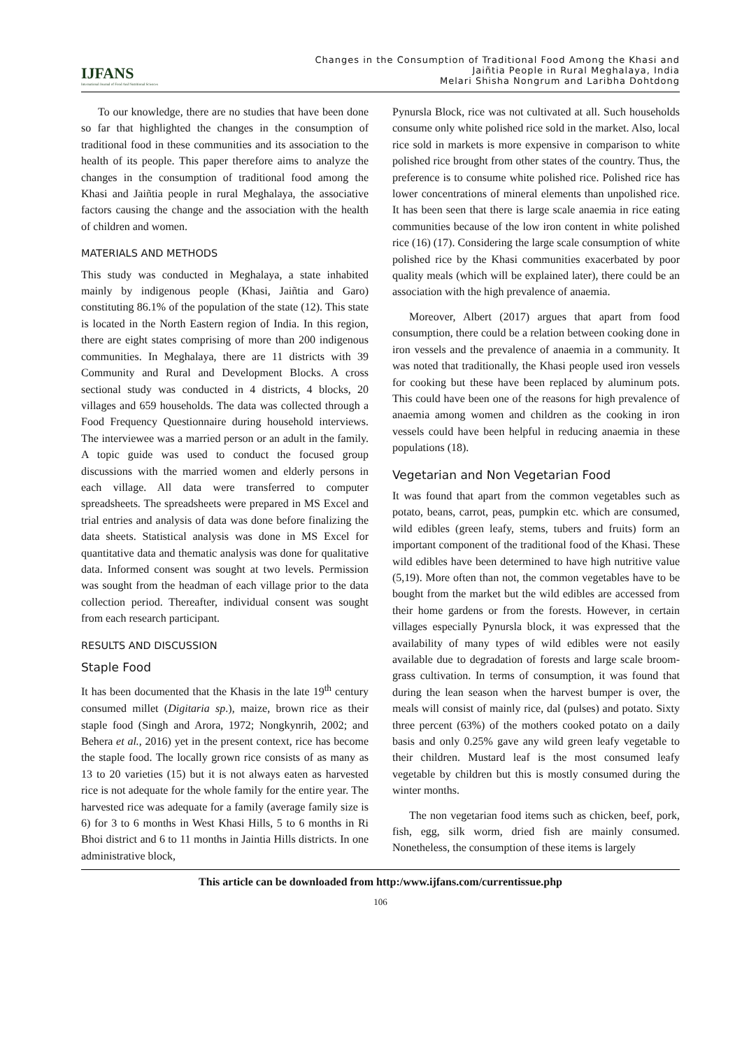IJFANS
International Journal of Food And Nutritional Sciences
Changes in the Consumption of Traditional Food Among the Khasi and
Jaiñtia People in Rural Meghalaya, India
Melari Shisha Nongrum and Laribha Dohtdong
To our knowledge, there are no studies that have been done so far that highlighted the changes in the consumption of traditional food in these communities and its association to the health of its people. This paper therefore aims to analyze the changes in the consumption of traditional food among the Khasi and Jaiñtia people in rural Meghalaya, the associative factors causing the change and the association with the health of children and women.
MATERIALS AND METHODS
This study was conducted in Meghalaya, a state inhabited mainly by indigenous people (Khasi, Jaiñtia and Garo) constituting 86.1% of the population of the state (12). This state is located in the North Eastern region of India. In this region, there are eight states comprising of more than 200 indigenous communities. In Meghalaya, there are 11 districts with 39 Community and Rural and Development Blocks. A cross sectional study was conducted in 4 districts, 4 blocks, 20 villages and 659 households. The data was collected through a Food Frequency Questionnaire during household interviews. The interviewee was a married person or an adult in the family. A topic guide was used to conduct the focused group discussions with the married women and elderly persons in each village. All data were transferred to computer spreadsheets. The spreadsheets were prepared in MS Excel and trial entries and analysis of data was done before finalizing the data sheets. Statistical analysis was done in MS Excel for quantitative data and thematic analysis was done for qualitative data. Informed consent was sought at two levels. Permission was sought from the headman of each village prior to the data collection period. Thereafter, individual consent was sought from each research participant.
RESULTS AND DISCUSSION
Staple Food
It has been documented that the Khasis in the late 19<sup>th</sup> century consumed millet (Digitaria sp.), maize, brown rice as their staple food (Singh and Arora, 1972; Nongkynrih, 2002; and Behera et al., 2016) yet in the present context, rice has become the staple food. The locally grown rice consists of as many as 13 to 20 varieties (15) but it is not always eaten as harvested rice is not adequate for the whole family for the entire year. The harvested rice was adequate for a family (average family size is 6) for 3 to 6 months in West Khasi Hills, 5 to 6 months in Ri Bhoi district and 6 to 11 months in Jaintia Hills districts. In one administrative block,
Pynursla Block, rice was not cultivated at all. Such households consume only white polished rice sold in the market. Also, local rice sold in markets is more expensive in comparison to white polished rice brought from other states of the country. Thus, the preference is to consume white polished rice. Polished rice has lower concentrations of mineral elements than unpolished rice. It has been seen that there is large scale anaemia in rice eating communities because of the low iron content in white polished rice (16) (17). Considering the large scale consumption of white polished rice by the Khasi communities exacerbated by poor quality meals (which will be explained later), there could be an association with the high prevalence of anaemia.
Moreover, Albert (2017) argues that apart from food consumption, there could be a relation between cooking done in iron vessels and the prevalence of anaemia in a community. It was noted that traditionally, the Khasi people used iron vessels for cooking but these have been replaced by aluminum pots. This could have been one of the reasons for high prevalence of anaemia among women and children as the cooking in iron vessels could have been helpful in reducing anaemia in these populations (18).
Vegetarian and Non Vegetarian Food
It was found that apart from the common vegetables such as potato, beans, carrot, peas, pumpkin etc. which are consumed, wild edibles (green leafy, stems, tubers and fruits) form an important component of the traditional food of the Khasi. These wild edibles have been determined to have high nutritive value (5,19). More often than not, the common vegetables have to be bought from the market but the wild edibles are accessed from their home gardens or from the forests. However, in certain villages especially Pynursla block, it was expressed that the availability of many types of wild edibles were not easily available due to degradation of forests and large scale broom-grass cultivation. In terms of consumption, it was found that during the lean season when the harvest bumper is over, the meals will consist of mainly rice, dal (pulses) and potato. Sixty three percent (63%) of the mothers cooked potato on a daily basis and only 0.25% gave any wild green leafy vegetable to their children. Mustard leaf is the most consumed leafy vegetable by children but this is mostly consumed during the winter months.
The non vegetarian food items such as chicken, beef, pork, fish, egg, silk worm, dried fish are mainly consumed. Nonetheless, the consumption of these items is largely
This article can be downloaded from http:/www.ijfans.com/currentissue.php
106